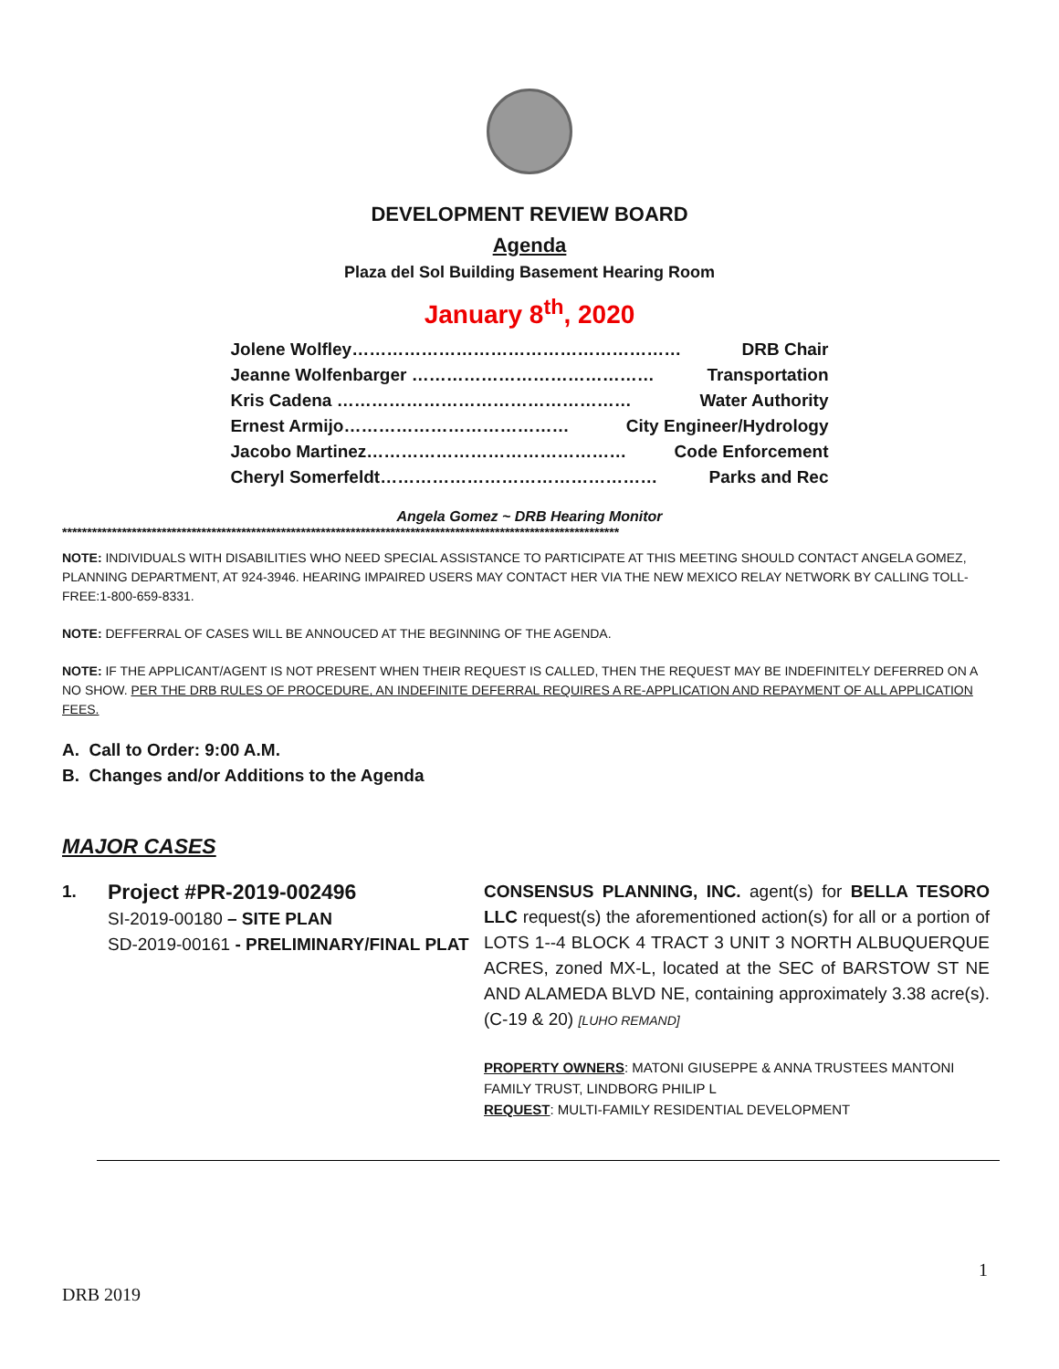DEVELOPMENT REVIEW BOARD
Agenda
Plaza del Sol Building Basement Hearing Room
January 8<sup>th</sup>, 2020
Jolene Wolfley………………………………………………… DRB Chair
Jeanne Wolfenbarger …………………………………… Transportation
Kris Cadena …………………………………………… Water Authority
Ernest Armijo………………………………… City Engineer/Hydrology
Jacobo Martinez……………………………………… Code Enforcement
Cheryl Somerfeldt………………………………………… Parks and Rec
Angela Gomez ~ DRB Hearing Monitor
****************************************************************************************************************
NOTE: INDIVIDUALS WITH DISABILITIES WHO NEED SPECIAL ASSISTANCE TO PARTICIPATE AT THIS MEETING SHOULD CONTACT ANGELA GOMEZ, PLANNING DEPARTMENT, AT 924-3946. HEARING IMPAIRED USERS MAY CONTACT HER VIA THE NEW MEXICO RELAY NETWORK BY CALLING TOLL-FREE:1-800-659-8331.
NOTE: DEFFERRAL OF CASES WILL BE ANNOUCED AT THE BEGINNING OF THE AGENDA.
NOTE: IF THE APPLICANT/AGENT IS NOT PRESENT WHEN THEIR REQUEST IS CALLED, THEN THE REQUEST MAY BE INDEFINITELY DEFERRED ON A NO SHOW. PER THE DRB RULES OF PROCEDURE, AN INDEFINITE DEFERRAL REQUIRES A RE-APPLICATION AND REPAYMENT OF ALL APPLICATION FEES.
A. Call to Order: 9:00 A.M.
B. Changes and/or Additions to the Agenda
MAJOR CASES
1.
Project #PR-2019-002496
SI-2019-00180 – SITE PLAN
SD-2019-00161 - PRELIMINARY/FINAL PLAT
CONSENSUS PLANNING, INC. agent(s) for BELLA TESORO LLC request(s) the aforementioned action(s) for all or a portion of LOTS 1--4 BLOCK 4 TRACT 3 UNIT 3 NORTH ALBUQUERQUE ACRES, zoned MX-L, located at the SEC of BARSTOW ST NE AND ALAMEDA BLVD NE, containing approximately 3.38 acre(s). (C-19 & 20) [LUHO REMAND]
PROPERTY OWNERS: MATONI GIUSEPPE & ANNA TRUSTEES MANTONI FAMILY TRUST, LINDBORG PHILIP L
REQUEST: MULTI-FAMILY RESIDENTIAL DEVELOPMENT
1
DRB 2019